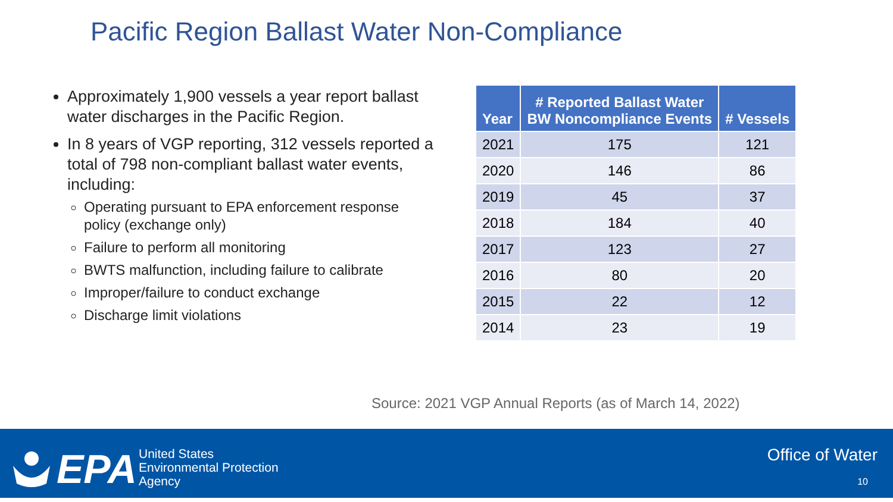Pacific Region Ballast Water Non-Compliance
Approximately 1,900 vessels a year report ballast water discharges in the Pacific Region.
In 8 years of VGP reporting, 312 vessels reported a total of 798 non-compliant ballast water events, including:
Operating pursuant to EPA enforcement response policy (exchange only)
Failure to perform all monitoring
BWTS malfunction, including failure to calibrate
Improper/failure to conduct exchange
Discharge limit violations
| Year | # Reported Ballast Water BW Noncompliance Events | # Vessels |
| --- | --- | --- |
| 2021 | 175 | 121 |
| 2020 | 146 | 86 |
| 2019 | 45 | 37 |
| 2018 | 184 | 40 |
| 2017 | 123 | 27 |
| 2016 | 80 | 20 |
| 2015 | 22 | 12 |
| 2014 | 23 | 19 |
Source: 2021 VGP Annual Reports (as of March 14, 2022)
EPA
United States
Environmental Protection
Agency
Office of Water
10